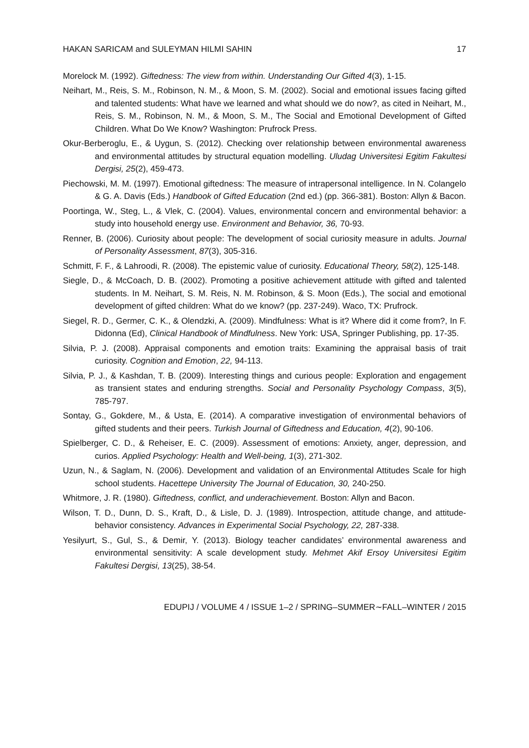HAKAN SARICAM and SULEYMAN HILMI SAHIN 17
Morelock M. (1992). Giftedness: The view from within. Understanding Our Gifted 4(3), 1-15.
Neihart, M., Reis, S. M., Robinson, N. M., & Moon, S. M. (2002). Social and emotional issues facing gifted and talented students: What have we learned and what should we do now?, as cited in Neihart, M., Reis, S. M., Robinson, N. M., & Moon, S. M., The Social and Emotional Development of Gifted Children. What Do We Know? Washington: Prufrock Press.
Okur-Berberoglu, E., & Uygun, S. (2012). Checking over relationship between environmental awareness and environmental attitudes by structural equation modelling. Uludag Universitesi Egitim Fakultesi Dergisi, 25(2), 459-473.
Piechowski, M. M. (1997). Emotional giftedness: The measure of intrapersonal intelligence. In N. Colangelo & G. A. Davis (Eds.) Handbook of Gifted Education (2nd ed.) (pp. 366-381). Boston: Allyn & Bacon.
Poortinga, W., Steg, L., & Vlek, C. (2004). Values, environmental concern and environmental behavior: a study into household energy use. Environment and Behavior, 36, 70-93.
Renner, B. (2006). Curiosity about people: The development of social curiosity measure in adults. Journal of Personality Assessment, 87(3), 305-316.
Schmitt, F. F., & Lahroodi, R. (2008). The epistemic value of curiosity. Educational Theory, 58(2), 125-148.
Siegle, D., & McCoach, D. B. (2002). Promoting a positive achievement attitude with gifted and talented students. In M. Neihart, S. M. Reis, N. M. Robinson, & S. Moon (Eds.), The social and emotional development of gifted children: What do we know? (pp. 237-249). Waco, TX: Prufrock.
Siegel, R. D., Germer, C. K., & Olendzki, A. (2009). Mindfulness: What is it? Where did it come from?, In F. Didonna (Ed), Clinical Handbook of Mindfulness. New York: USA, Springer Publishing, pp. 17-35.
Silvia, P. J. (2008). Appraisal components and emotion traits: Examining the appraisal basis of trait curiosity. Cognition and Emotion, 22, 94-113.
Silvia, P. J., & Kashdan, T. B. (2009). Interesting things and curious people: Exploration and engagement as transient states and enduring strengths. Social and Personality Psychology Compass, 3(5), 785-797.
Sontay, G., Gokdere, M., & Usta, E. (2014). A comparative investigation of environmental behaviors of gifted students and their peers. Turkish Journal of Giftedness and Education, 4(2), 90-106.
Spielberger, C. D., & Reheiser, E. C. (2009). Assessment of emotions: Anxiety, anger, depression, and curios. Applied Psychology: Health and Well-being, 1(3), 271-302.
Uzun, N., & Saglam, N. (2006). Development and validation of an Environmental Attitudes Scale for high school students. Hacettepe University The Journal of Education, 30, 240-250.
Whitmore, J. R. (1980). Giftedness, conflict, and underachievement. Boston: Allyn and Bacon.
Wilson, T. D., Dunn, D. S., Kraft, D., & Lisle, D. J. (1989). Introspection, attitude change, and attitude-behavior consistency. Advances in Experimental Social Psychology, 22, 287-338.
Yesilyurt, S., Gul, S., & Demir, Y. (2013). Biology teacher candidates’ environmental awareness and environmental sensitivity: A scale development study. Mehmet Akif Ersoy Universitesi Egitim Fakultesi Dergisi, 13(25), 38-54.
EDUPIJ / VOLUME 4 / ISSUE 1–2 / SPRING–SUMMER∼FALL–WINTER / 2015